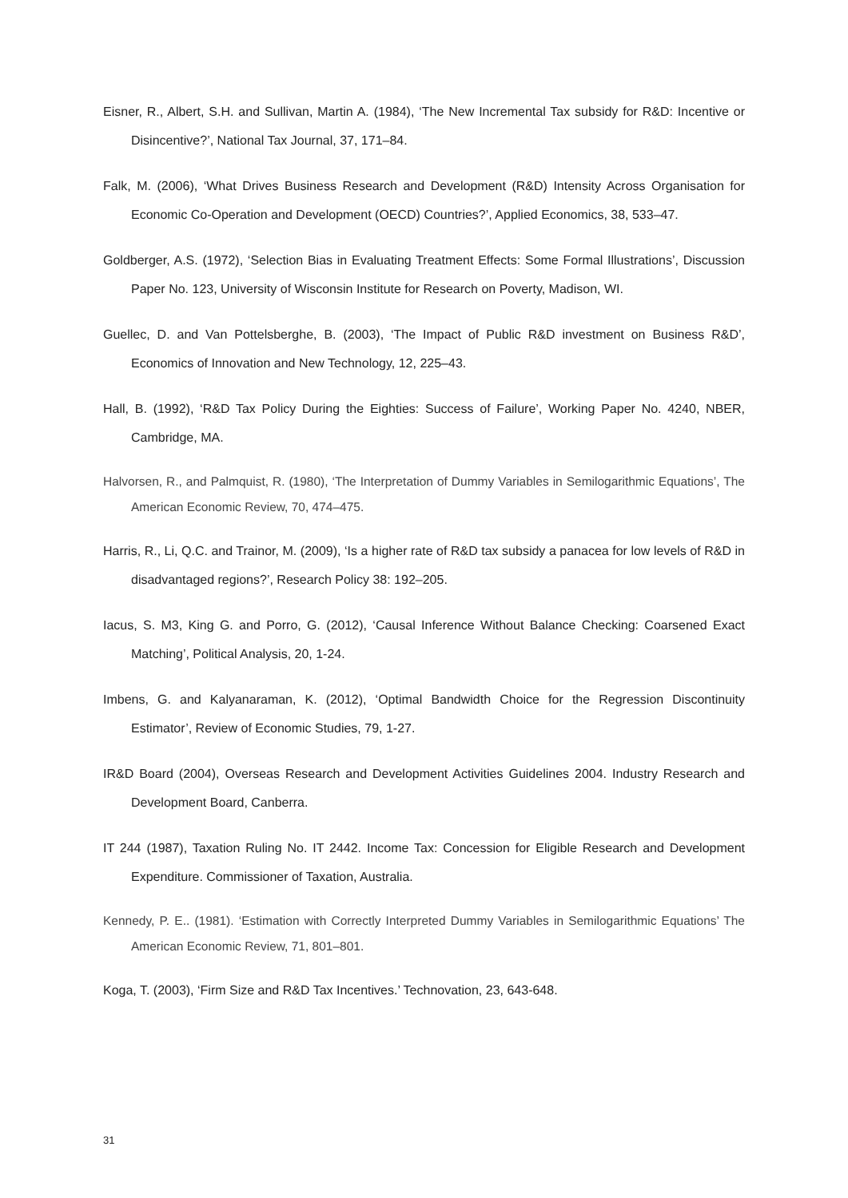Eisner, R., Albert, S.H. and Sullivan, Martin A. (1984), ‘The New Incremental Tax subsidy for R&D: Incentive or Disincentive?’, National Tax Journal, 37, 171–84.
Falk, M. (2006), ‘What Drives Business Research and Development (R&D) Intensity Across Organisation for Economic Co-Operation and Development (OECD) Countries?’, Applied Economics, 38, 533–47.
Goldberger, A.S. (1972), ‘Selection Bias in Evaluating Treatment Effects: Some Formal Illustrations’, Discussion Paper No. 123, University of Wisconsin Institute for Research on Poverty, Madison, WI.
Guellec, D. and Van Pottelsberghe, B. (2003), ‘The Impact of Public R&D investment on Business R&D’, Economics of Innovation and New Technology, 12, 225–43.
Hall, B. (1992), ‘R&D Tax Policy During the Eighties: Success of Failure’, Working Paper No. 4240, NBER, Cambridge, MA.
Halvorsen, R., and Palmquist, R. (1980), ‘The Interpretation of Dummy Variables in Semilogarithmic Equations’, The American Economic Review, 70, 474–475.
Harris, R., Li, Q.C. and Trainor, M. (2009), ‘Is a higher rate of R&D tax subsidy a panacea for low levels of R&D in disadvantaged regions?’, Research Policy 38: 192–205.
Iacus, S. M3, King G. and Porro, G. (2012), ‘Causal Inference Without Balance Checking: Coarsened Exact Matching’, Political Analysis, 20, 1-24.
Imbens, G. and Kalyanaraman, K. (2012), ‘Optimal Bandwidth Choice for the Regression Discontinuity Estimator’, Review of Economic Studies, 79, 1-27.
IR&D Board (2004), Overseas Research and Development Activities Guidelines 2004. Industry Research and Development Board, Canberra.
IT 244 (1987), Taxation Ruling No. IT 2442. Income Tax: Concession for Eligible Research and Development Expenditure. Commissioner of Taxation, Australia.
Kennedy, P. E.. (1981). ‘Estimation with Correctly Interpreted Dummy Variables in Semilogarithmic Equations’ The American Economic Review, 71, 801–801.
Koga, T. (2003), ‘Firm Size and R&D Tax Incentives.’ Technovation, 23, 643-648.
31